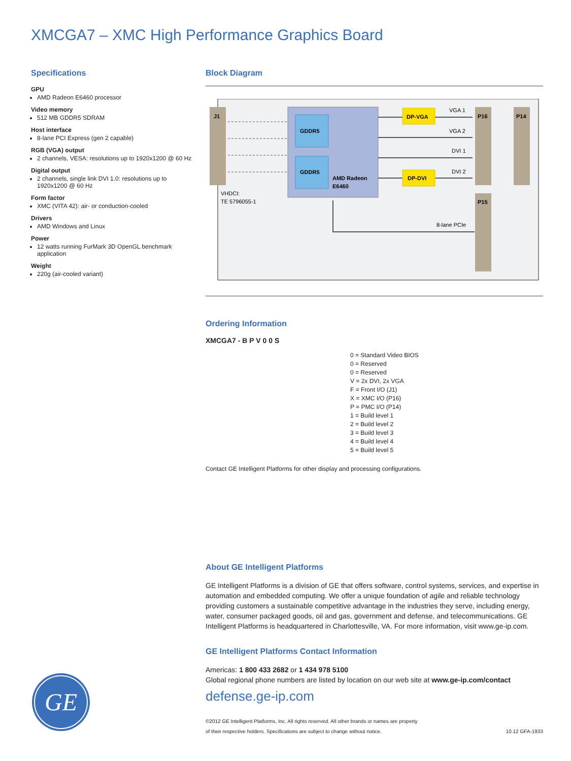XMCGA7 – XMC High Performance Graphics Board
Specifications
GPU
AMD Radeon E6460 processor
Video memory
512 MB GDDR5 SDRAM
Host interface
8-lane PCI Express (gen 2 capable)
RGB (VGA) output
2 channels, VESA: resolutions up to 1920x1200 @ 60 Hz
Digital output
2 channels, single link DVI 1.0: resolutions up to 1920x1200 @ 60 Hz
Form factor
XMC (VITA 42): air- or conduction-cooled
Drivers
AMD Windows and Linux
Power
12 watts running FurMark 3D OpenGL benchmark application
Weight
220g (air-cooled variant)
Block Diagram
J1
VHDCI:
TE 5796055-1
GDDR5
GDDR5
AMD Radeon
E6460
DP-VGA
DP-DVI
VGA 1
VGA 2
DVI 1
DVI 2
8-lane PCIe
P16
P14
P15
Ordering Information
XMCGA7 - B P V 0 0 S
0 = Standard Video BIOS
0 = Reserved
0 = Reserved
V = 2x DVI, 2x VGA
F = Front I/O (J1)
X = XMC I/O (P16)
P = PMC I/O (P14)
1 = Build level 1
2 = Build level 2
3 = Build level 3
4 = Build level 4
5 = Build level 5
Contact GE Intelligent Platforms for other display and processing configurations.
About GE Intelligent Platforms
GE Intelligent Platforms is a division of GE that offers software, control systems, services, and expertise in automation and embedded computing. We offer a unique foundation of agile and reliable technology providing customers a sustainable competitive advantage in the industries they serve, including energy, water, consumer packaged goods, oil and gas, government and defense, and telecommunications. GE Intelligent Platforms is headquartered in Charlottesville, VA. For more information, visit www.ge-ip.com.
GE Intelligent Platforms Contact Information
Americas: 1 800 433 2682 or 1 434 978 5100
Global regional phone numbers are listed by location on our web site at www.ge-ip.com/contact
defense.ge-ip.com
©2012 GE Intelligent Platforms, Inc. All rights reserved. All other brands or names are property
of their respective holders. Specifications are subject to change without notice. 10.12 GFA-1933
GE